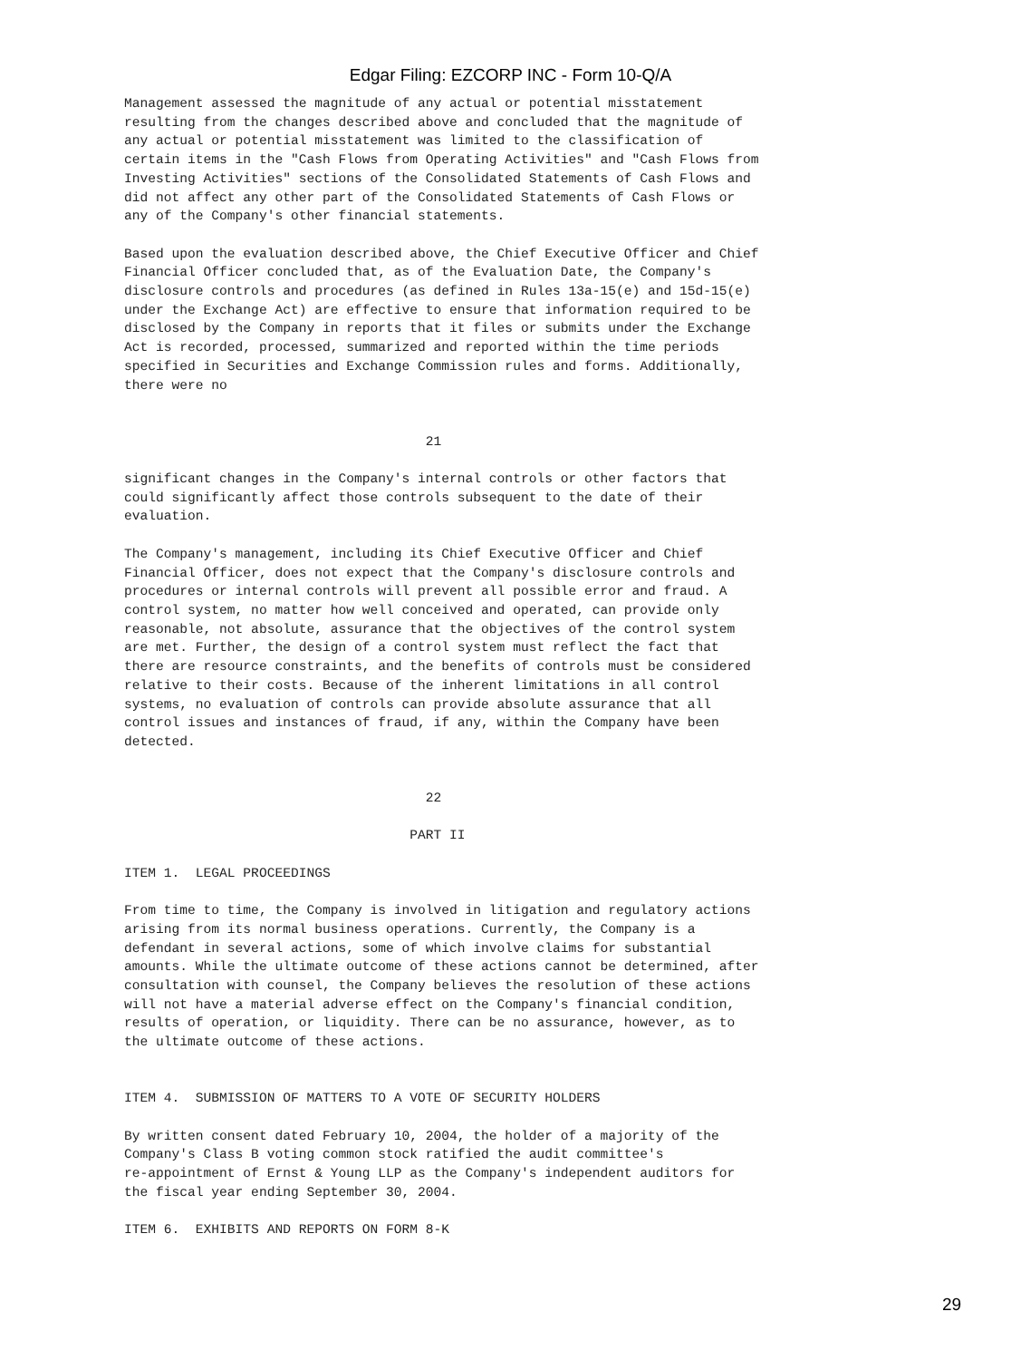Edgar Filing: EZCORP INC - Form 10-Q/A
Management assessed the magnitude of any actual or potential misstatement
resulting from the changes described above and concluded that the magnitude of
any actual or potential misstatement was limited to the classification of
certain items in the "Cash Flows from Operating Activities" and "Cash Flows from
Investing Activities" sections of the Consolidated Statements of Cash Flows and
did not affect any other part of the Consolidated Statements of Cash Flows or
any of the Company's other financial statements.

Based upon the evaluation described above, the Chief Executive Officer and Chief
Financial Officer concluded that, as of the Evaluation Date, the Company's
disclosure controls and procedures (as defined in Rules 13a-15(e) and 15d-15(e)
under the Exchange Act) are effective to ensure that information required to be
disclosed by the Company in reports that it files or submits under the Exchange
Act is recorded, processed, summarized and reported within the time periods
specified in Securities and Exchange Commission rules and forms. Additionally,
there were no


                                      21

significant changes in the Company's internal controls or other factors that
could significantly affect those controls subsequent to the date of their
evaluation.

The Company's management, including its Chief Executive Officer and Chief
Financial Officer, does not expect that the Company's disclosure controls and
procedures or internal controls will prevent all possible error and fraud. A
control system, no matter how well conceived and operated, can provide only
reasonable, not absolute, assurance that the objectives of the control system
are met. Further, the design of a control system must reflect the fact that
there are resource constraints, and the benefits of controls must be considered
relative to their costs. Because of the inherent limitations in all control
systems, no evaluation of controls can provide absolute assurance that all
control issues and instances of fraud, if any, within the Company have been
detected.


                                      22

                                    PART II

ITEM 1.  LEGAL PROCEEDINGS

From time to time, the Company is involved in litigation and regulatory actions
arising from its normal business operations. Currently, the Company is a
defendant in several actions, some of which involve claims for substantial
amounts. While the ultimate outcome of these actions cannot be determined, after
consultation with counsel, the Company believes the resolution of these actions
will not have a material adverse effect on the Company's financial condition,
results of operation, or liquidity. There can be no assurance, however, as to
the ultimate outcome of these actions.


ITEM 4.  SUBMISSION OF MATTERS TO A VOTE OF SECURITY HOLDERS

By written consent dated February 10, 2004, the holder of a majority of the
Company's Class B voting common stock ratified the audit committee's
re-appointment of Ernst & Young LLP as the Company's independent auditors for
the fiscal year ending September 30, 2004.

ITEM 6.  EXHIBITS AND REPORTS ON FORM 8-K
29